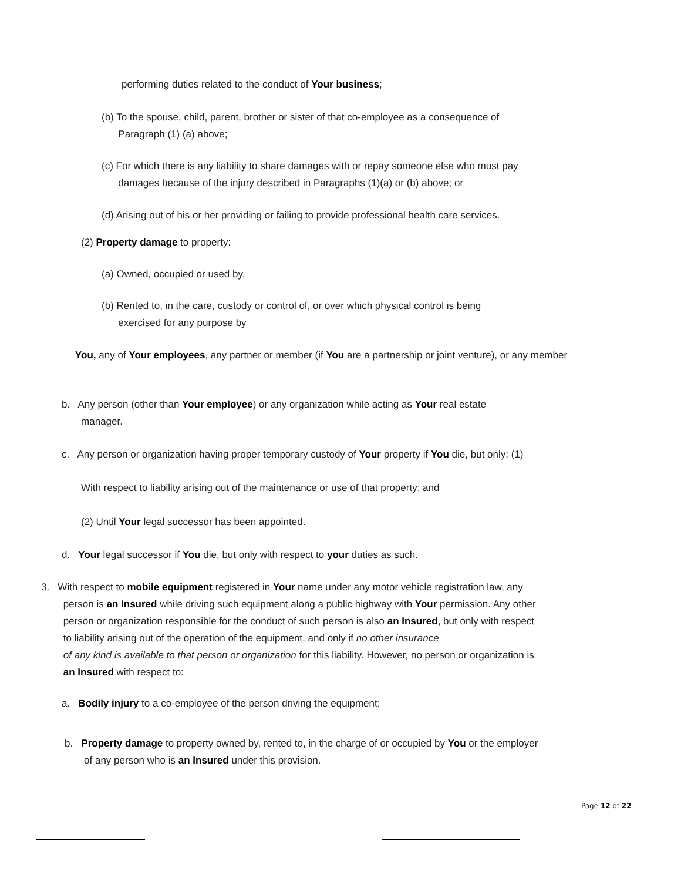performing duties related to the conduct of Your business;
(b) To the spouse, child, parent, brother or sister of that co-employee as a consequence of
Paragraph (1) (a) above;
(c) For which there is any liability to share damages with or repay someone else who must pay
damages because of the injury described in Paragraphs (1)(a) or (b) above; or
(d) Arising out of his or her providing or failing to provide professional health care services.
(2) Property damage to property:
(a) Owned, occupied or used by,
(b) Rented to, in the care, custody or control of, or over which physical control is being
exercised for any purpose by
You, any of Your employees, any partner or member (if You are a partnership or joint venture), or any member
b. Any person (other than Your employee) or any organization while acting as Your real estate
manager.
c. Any person or organization having proper temporary custody of Your property if You die, but only: (1)
With respect to liability arising out of the maintenance or use of that property; and
(2) Until Your legal successor has been appointed.
d. Your legal successor if You die, but only with respect to your duties as such.
3. With respect to mobile equipment registered in Your name under any motor vehicle registration law, any
person is an Insured while driving such equipment along a public highway with Your permission. Any other
person or organization responsible for the conduct of such person is also an Insured, but only with respect
to liability arising out of the operation of the equipment, and only if no other insurance
of any kind is available to that person or organization for this liability. However, no person or organization is
an Insured with respect to:
a. Bodily injury to a co-employee of the person driving the equipment;
b. Property damage to property owned by, rented to, in the charge of or occupied by You or the employer
of any person who is an Insured under this provision.
Page 12 of 22